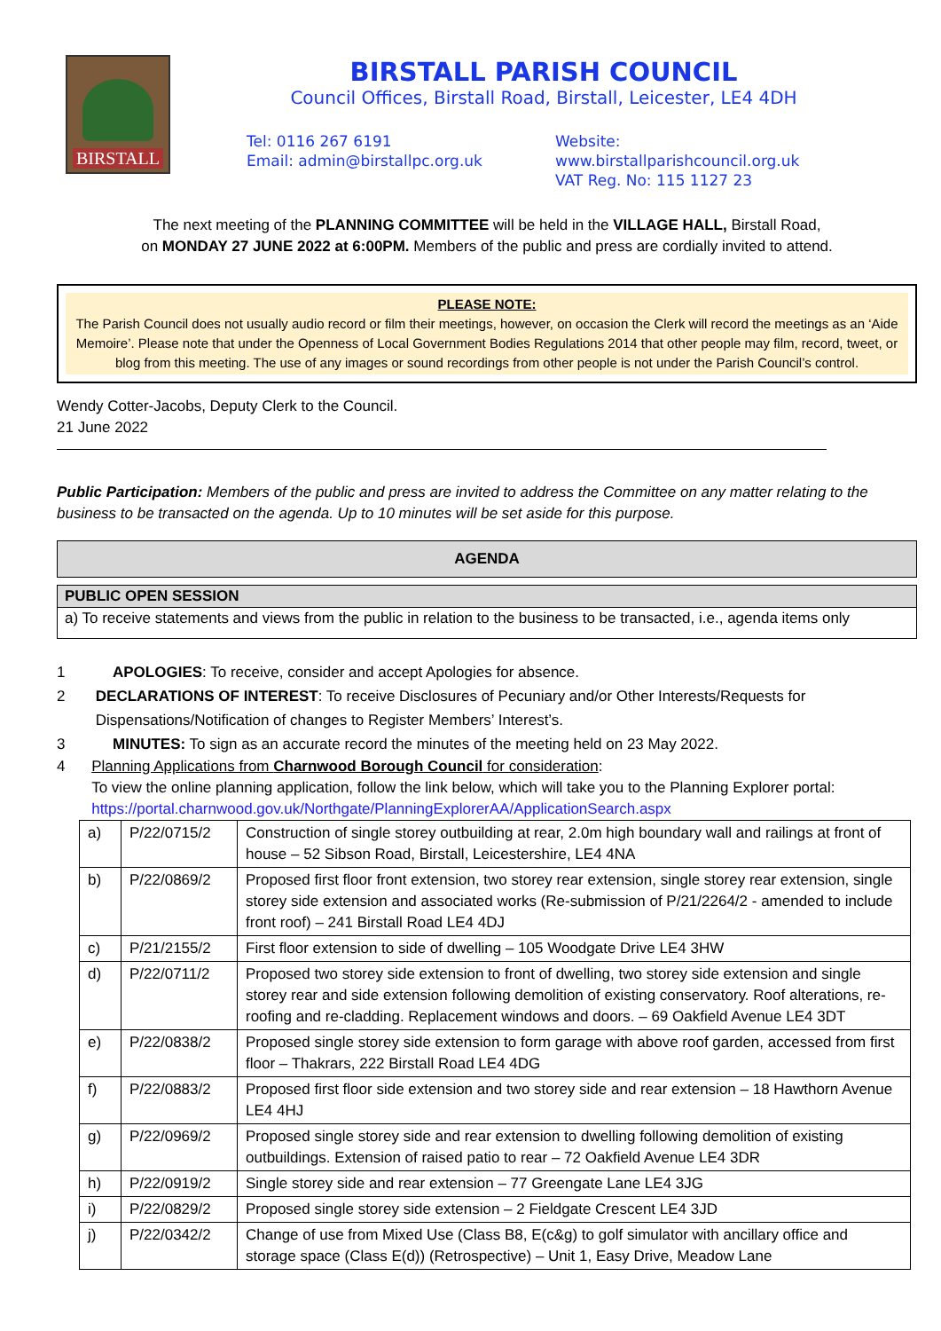BIRSTALL
BIRSTALL PARISH COUNCIL
Council Offices, Birstall Road, Birstall, Leicester, LE4 4DH
Tel: 0116 267 6191
Email: admin@birstallpc.org.uk
Website: www.birstallparishcouncil.org.uk
VAT Reg. No: 115 1127 23
The next meeting of the PLANNING COMMITTEE will be held in the VILLAGE HALL, Birstall Road,
on MONDAY 27 JUNE 2022 at 6:00PM. Members of the public and press are cordially invited to attend.
PLEASE NOTE:
The Parish Council does not usually audio record or film their meetings, however, on occasion the Clerk will record the meetings as an ‘Aide Memoire’. Please note that under the Openness of Local Government Bodies Regulations 2014 that other people may film, record, tweet, or blog from this meeting. The use of any images or sound recordings from other people is not under the Parish Council’s control.
Wendy Cotter-Jacobs, Deputy Clerk to the Council.
21 June 2022
Public Participation: Members of the public and press are invited to address the Committee on any matter relating to the business to be transacted on the agenda. Up to 10 minutes will be set aside for this purpose.
| AGENDA |
| --- |
| PUBLIC OPEN SESSION |
| --- |
| a) To receive statements and views from the public in relation to the business to be transacted, i.e., agenda items only |
1 APOLOGIES: To receive, consider and accept Apologies for absence.
2 DECLARATIONS OF INTEREST: To receive Disclosures of Pecuniary and/or Other Interests/Requests for Dispensations/Notification of changes to Register Members’ Interest’s.
3 MINUTES: To sign as an accurate record the minutes of the meeting held on 23 May 2022.
4 Planning Applications from Charnwood Borough Council for consideration:
To view the online planning application, follow the link below, which will take you to the Planning Explorer portal: https://portal.charnwood.gov.uk/Northgate/PlanningExplorerAA/ApplicationSearch.aspx
| a) | P/22/0715/2 | Construction of single storey outbuilding at rear, 2.0m high boundary wall and railings at front of house – 52 Sibson Road, Birstall, Leicestershire, LE4 4NA |
| b) | P/22/0869/2 | Proposed first floor front extension, two storey rear extension, single storey rear extension, single storey side extension and associated works (Re-submission of P/21/2264/2 - amended to include front roof) – 241 Birstall Road LE4 4DJ |
| c) | P/21/2155/2 | First floor extension to side of dwelling – 105 Woodgate Drive LE4 3HW |
| d) | P/22/0711/2 | Proposed two storey side extension to front of dwelling, two storey side extension and single storey rear and side extension following demolition of existing conservatory. Roof alterations, re-roofing and re-cladding. Replacement windows and doors. – 69 Oakfield Avenue LE4 3DT |
| e) | P/22/0838/2 | Proposed single storey side extension to form garage with above roof garden, accessed from first floor – Thakrars, 222 Birstall Road LE4 4DG |
| f) | P/22/0883/2 | Proposed first floor side extension and two storey side and rear extension – 18 Hawthorn Avenue LE4 4HJ |
| g) | P/22/0969/2 | Proposed single storey side and rear extension to dwelling following demolition of existing outbuildings. Extension of raised patio to rear – 72 Oakfield Avenue LE4 3DR |
| h) | P/22/0919/2 | Single storey side and rear extension – 77 Greengate Lane LE4 3JG |
| i) | P/22/0829/2 | Proposed single storey side extension – 2 Fieldgate Crescent LE4 3JD |
| j) | P/22/0342/2 | Change of use from Mixed Use (Class B8, E(c&g) to golf simulator with ancillary office and storage space (Class E(d)) (Retrospective) – Unit 1, Easy Drive, Meadow Lane |